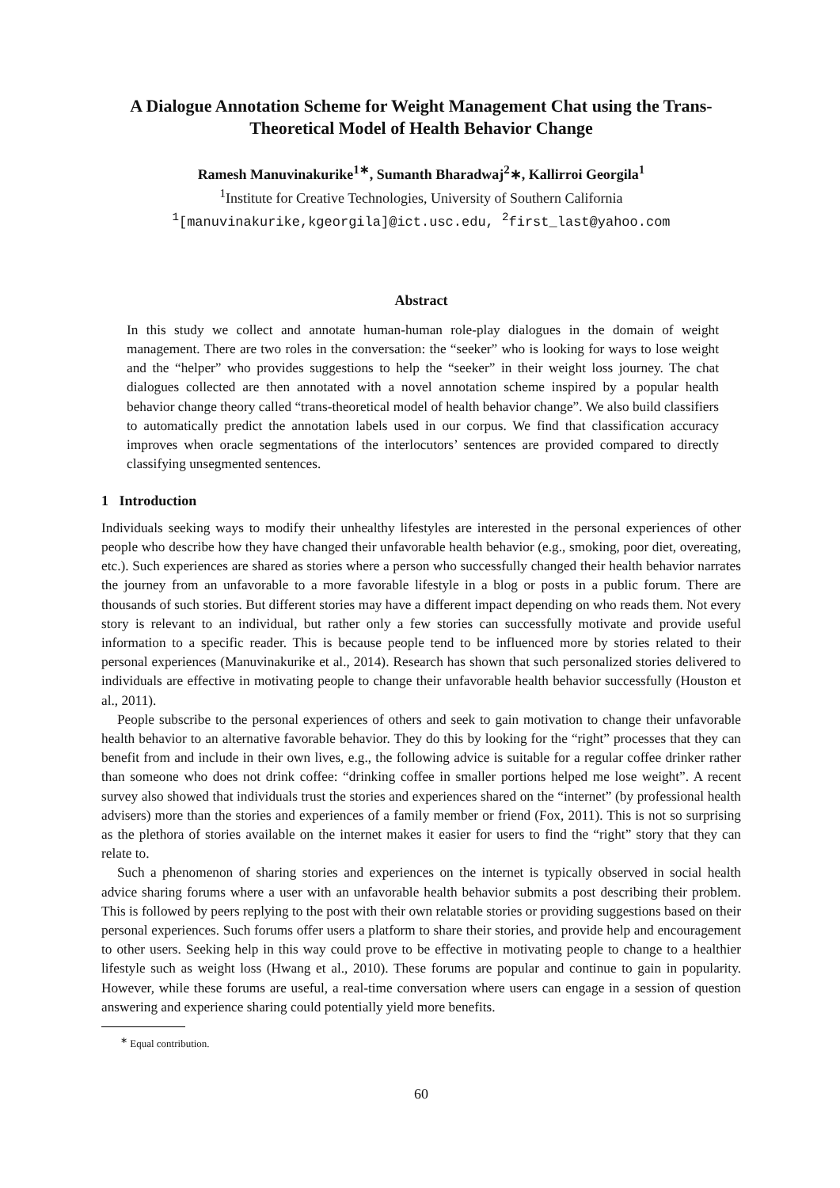A Dialogue Annotation Scheme for Weight Management Chat using the Trans-Theoretical Model of Health Behavior Change
Ramesh Manuvinakurike<sup>1∗</sup>, Sumanth Bharadwaj<sup>2</sup>∗, Kallirroi Georgila<sup>1</sup>
<sup>1</sup> Institute for Creative Technologies, University of Southern California
<sup>1</sup> [manuvinakurike,kgeorgila]@ict.usc.edu, <sup>2</sup>first_last@yahoo.com
Abstract
In this study we collect and annotate human-human role-play dialogues in the domain of weight management. There are two roles in the conversation: the “seeker” who is looking for ways to lose weight and the “helper” who provides suggestions to help the “seeker” in their weight loss journey. The chat dialogues collected are then annotated with a novel annotation scheme inspired by a popular health behavior change theory called “trans-theoretical model of health behavior change”. We also build classifiers to automatically predict the annotation labels used in our corpus. We find that classification accuracy improves when oracle segmentations of the interlocutors’ sentences are provided compared to directly classifying unsegmented sentences.
1 Introduction
Individuals seeking ways to modify their unhealthy lifestyles are interested in the personal experiences of other people who describe how they have changed their unfavorable health behavior (e.g., smoking, poor diet, overeating, etc.). Such experiences are shared as stories where a person who successfully changed their health behavior narrates the journey from an unfavorable to a more favorable lifestyle in a blog or posts in a public forum. There are thousands of such stories. But different stories may have a different impact depending on who reads them. Not every story is relevant to an individual, but rather only a few stories can successfully motivate and provide useful information to a specific reader. This is because people tend to be influenced more by stories related to their personal experiences (Manuvinakurike et al., 2014). Research has shown that such personalized stories delivered to individuals are effective in motivating people to change their unfavorable health behavior successfully (Houston et al., 2011).
People subscribe to the personal experiences of others and seek to gain motivation to change their unfavorable health behavior to an alternative favorable behavior. They do this by looking for the “right” processes that they can benefit from and include in their own lives, e.g., the following advice is suitable for a regular coffee drinker rather than someone who does not drink coffee: “drinking coffee in smaller portions helped me lose weight”. A recent survey also showed that individuals trust the stories and experiences shared on the “internet” (by professional health advisers) more than the stories and experiences of a family member or friend (Fox, 2011). This is not so surprising as the plethora of stories available on the internet makes it easier for users to find the “right” story that they can relate to.
Such a phenomenon of sharing stories and experiences on the internet is typically observed in social health advice sharing forums where a user with an unfavorable health behavior submits a post describing their problem. This is followed by peers replying to the post with their own relatable stories or providing suggestions based on their personal experiences. Such forums offer users a platform to share their stories, and provide help and encouragement to other users. Seeking help in this way could prove to be effective in motivating people to change to a healthier lifestyle such as weight loss (Hwang et al., 2010). These forums are popular and continue to gain in popularity. However, while these forums are useful, a real-time conversation where users can engage in a session of question answering and experience sharing could potentially yield more benefits.
<sup>∗</sup> Equal contribution.
60